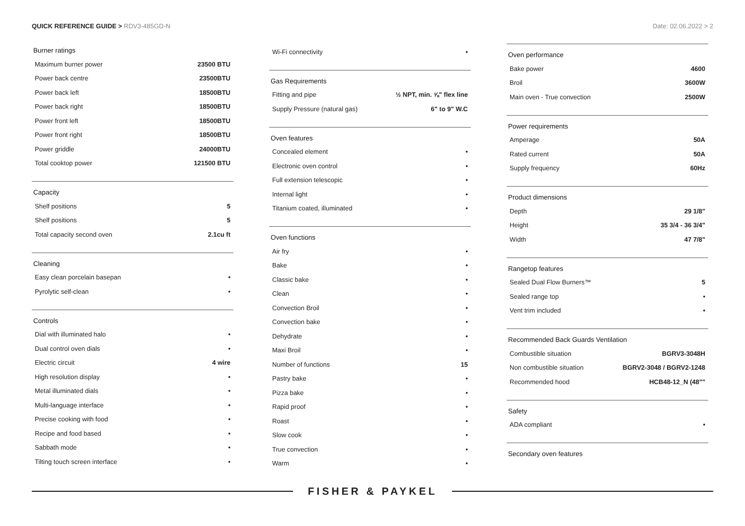QUICK REFERENCE GUIDE > RDV3-485GD-N
Date: 02.06.2022 > 2
Burner ratings
| Maximum burner power | 23500 BTU |
| Power back centre | 23500BTU |
| Power back left | 18500BTU |
| Power back right | 18500BTU |
| Power front left | 18500BTU |
| Power front right | 18500BTU |
| Power griddle | 24000BTU |
| Total cooktop power | 121500 BTU |
Capacity
| Shelf positions | 5 |
| Shelf positions | 5 |
| Total capacity second oven | 2.1cu ft |
Cleaning
| Easy clean porcelain basepan | • |
| Pyrolytic self-clean | • |
Controls
| Dial with illuminated halo | • |
| Dual control oven dials | • |
| Electric circuit | 4 wire |
| High resolution display | • |
| Metal illuminated dials | • |
| Multi-language interface | • |
| Precise cooking with food | • |
| Recipe and food based | • |
| Sabbath mode | • |
| Tilting touch screen interface | • |
| Wi-Fi connectivity | • |
Gas Requirements
| Fitting and pipe | ½ NPT, min. ⅝" flex line |
| Supply Pressure (natural gas) | 6" to 9" W.C |
Oven features
| Concealed element | • |
| Electronic oven control | • |
| Full extension telescopic | • |
| Internal light | • |
| Titanium coated, illuminated | • |
Oven functions
| Air fry | • |
| Bake | • |
| Classic bake | • |
| Clean | • |
| Convection Broil | • |
| Convection bake | • |
| Dehydrate | • |
| Maxi Broil | • |
| Number of functions | 15 |
| Pastry bake | • |
| Pizza bake | • |
| Rapid proof | • |
| Roast | • |
| Slow cook | • |
| True convection | • |
| Warm | • |
Oven performance
| Bake power | 4600 |
| Broil | 3600W |
| Main oven - True convection | 2500W |
Power requirements
| Amperage | 50A |
| Rated current | 50A |
| Supply frequency | 60Hz |
Product dimensions
| Depth | 29 1/8" |
| Height | 35 3/4 - 36 3/4" |
| Width | 47 7/8" |
Rangetop features
| Sealed Dual Flow Burners™ | 5 |
| Sealed range top | • |
| Vent trim included | • |
Recommended Back Guards Ventilation
| Combustible situation | BGRV3-3048H |
| Non combustible situation | BGRV2-3048 / BGRV2-1248 |
| Recommended hood | HCB48-12_N (48"" |
Safety
| ADA compliant | • |
Secondary oven features
FISHER & PAYKEL